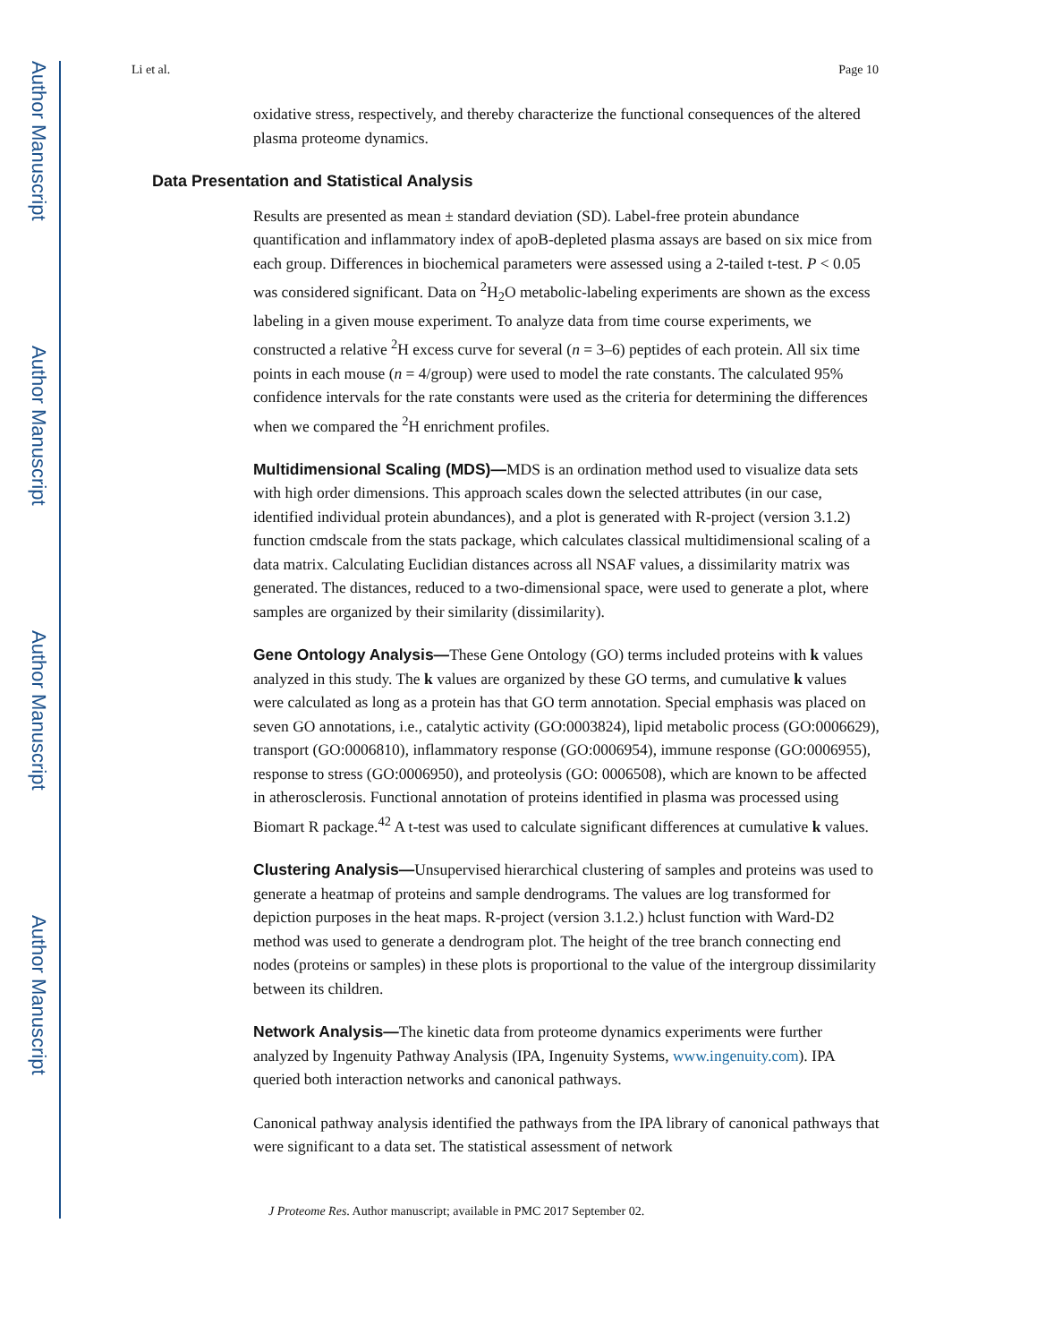Author Manuscript
Author Manuscript
Author Manuscript
Author Manuscript
Li et al. Page 10
oxidative stress, respectively, and thereby characterize the functional consequences of the altered plasma proteome dynamics.
Data Presentation and Statistical Analysis
Results are presented as mean ± standard deviation (SD). Label-free protein abundance quantification and inflammatory index of apoB-depleted plasma assays are based on six mice from each group. Differences in biochemical parameters were assessed using a 2-tailed t-test. P < 0.05 was considered significant. Data on <sup>2</sup>H<sub>2</sub>O metabolic-labeling experiments are shown as the excess labeling in a given mouse experiment. To analyze data from time course experiments, we constructed a relative <sup>2</sup>H excess curve for several (n = 3–6) peptides of each protein. All six time points in each mouse (n = 4/group) were used to model the rate constants. The calculated 95% confidence intervals for the rate constants were used as the criteria for determining the differences when we compared the <sup>2</sup>H enrichment profiles.
Multidimensional Scaling (MDS)—MDS is an ordination method used to visualize data sets with high order dimensions. This approach scales down the selected attributes (in our case, identified individual protein abundances), and a plot is generated with R-project (version 3.1.2) function cmdscale from the stats package, which calculates classical multidimensional scaling of a data matrix. Calculating Euclidian distances across all NSAF values, a dissimilarity matrix was generated. The distances, reduced to a two-dimensional space, were used to generate a plot, where samples are organized by their similarity (dissimilarity).
Gene Ontology Analysis—These Gene Ontology (GO) terms included proteins with k values analyzed in this study. The k values are organized by these GO terms, and cumulative k values were calculated as long as a protein has that GO term annotation. Special emphasis was placed on seven GO annotations, i.e., catalytic activity (GO:0003824), lipid metabolic process (GO:0006629), transport (GO:0006810), inflammatory response (GO:0006954), immune response (GO:0006955), response to stress (GO:0006950), and proteolysis (GO: 0006508), which are known to be affected in atherosclerosis. Functional annotation of proteins identified in plasma was processed using Biomart R package.<sup>42</sup> A t-test was used to calculate significant differences at cumulative k values.
Clustering Analysis—Unsupervised hierarchical clustering of samples and proteins was used to generate a heatmap of proteins and sample dendrograms. The values are log transformed for depiction purposes in the heat maps. R-project (version 3.1.2.) hclust function with Ward-D2 method was used to generate a dendrogram plot. The height of the tree branch connecting end nodes (proteins or samples) in these plots is proportional to the value of the intergroup dissimilarity between its children.
Network Analysis—The kinetic data from proteome dynamics experiments were further analyzed by Ingenuity Pathway Analysis (IPA, Ingenuity Systems, www.ingenuity.com). IPA queried both interaction networks and canonical pathways.
Canonical pathway analysis identified the pathways from the IPA library of canonical pathways that were significant to a data set. The statistical assessment of network
J Proteome Res. Author manuscript; available in PMC 2017 September 02.